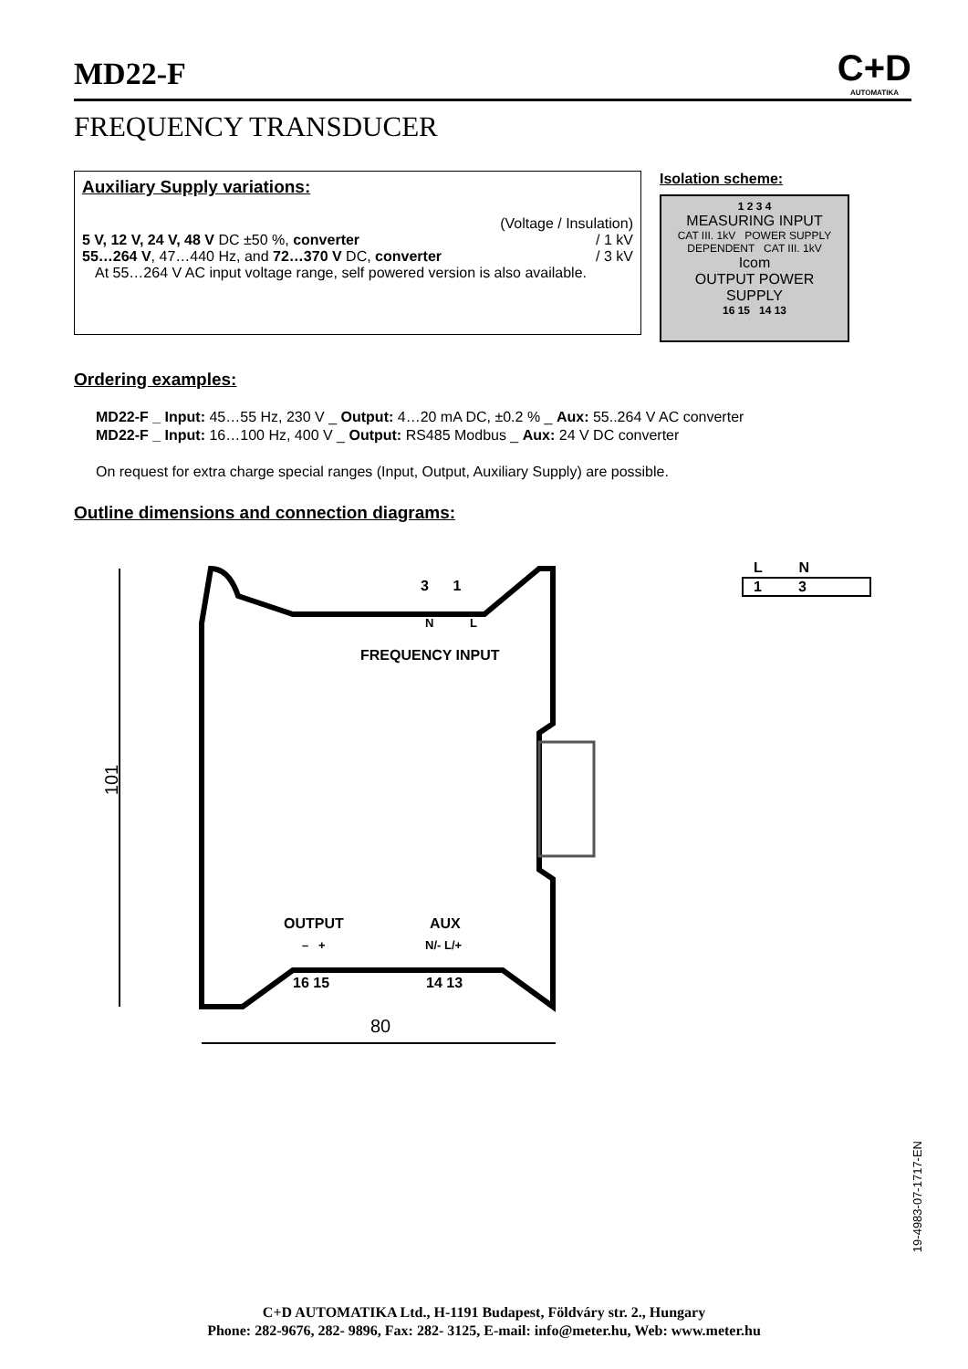MD22-F
C+D
AUTOMATIKA
FREQUENCY TRANSDUCER
Auxiliary Supply variations:
(Voltage / Insulation)
5 V, 12 V, 24 V, 48 V DC ±50 %, converter / 1 kV
55…264 V, 47…440 Hz, and 72…370 V DC, converter / 3 kV
At 55…264 V AC input voltage range, self powered version is also available.
Isolation scheme:
1 2 3 4
MEASURING INPUT
CAT III. 1kV POWER SUPPLY DEPENDENT CAT III. 1kV
Icom
OUTPUT POWER SUPPLY
16 15 14 13
Ordering examples:
MD22-F _ Input: 45…55 Hz, 230 V _ Output: 4…20 mA DC, ±0.2 % _ Aux: 55..264 V AC converter
MD22-F _ Input: 16…100 Hz, 400 V _ Output: RS485 Modbus _ Aux: 24 V DC converter
On request for extra charge special ranges (Input, Output, Auxiliary Supply) are possible.
Outline dimensions and connection diagrams:
3 1
N L
FREQUENCY INPUT
OUTPUT AUX
– + N/- L/+
16 15 14 13
101
80
L N
1 3
19-4983-07-1717-EN
C+D AUTOMATIKA Ltd., H-1191 Budapest, Földváry str. 2., Hungary
Phone: 282-9676, 282- 9896, Fax: 282- 3125, E-mail: info@meter.hu, Web: www.meter.hu